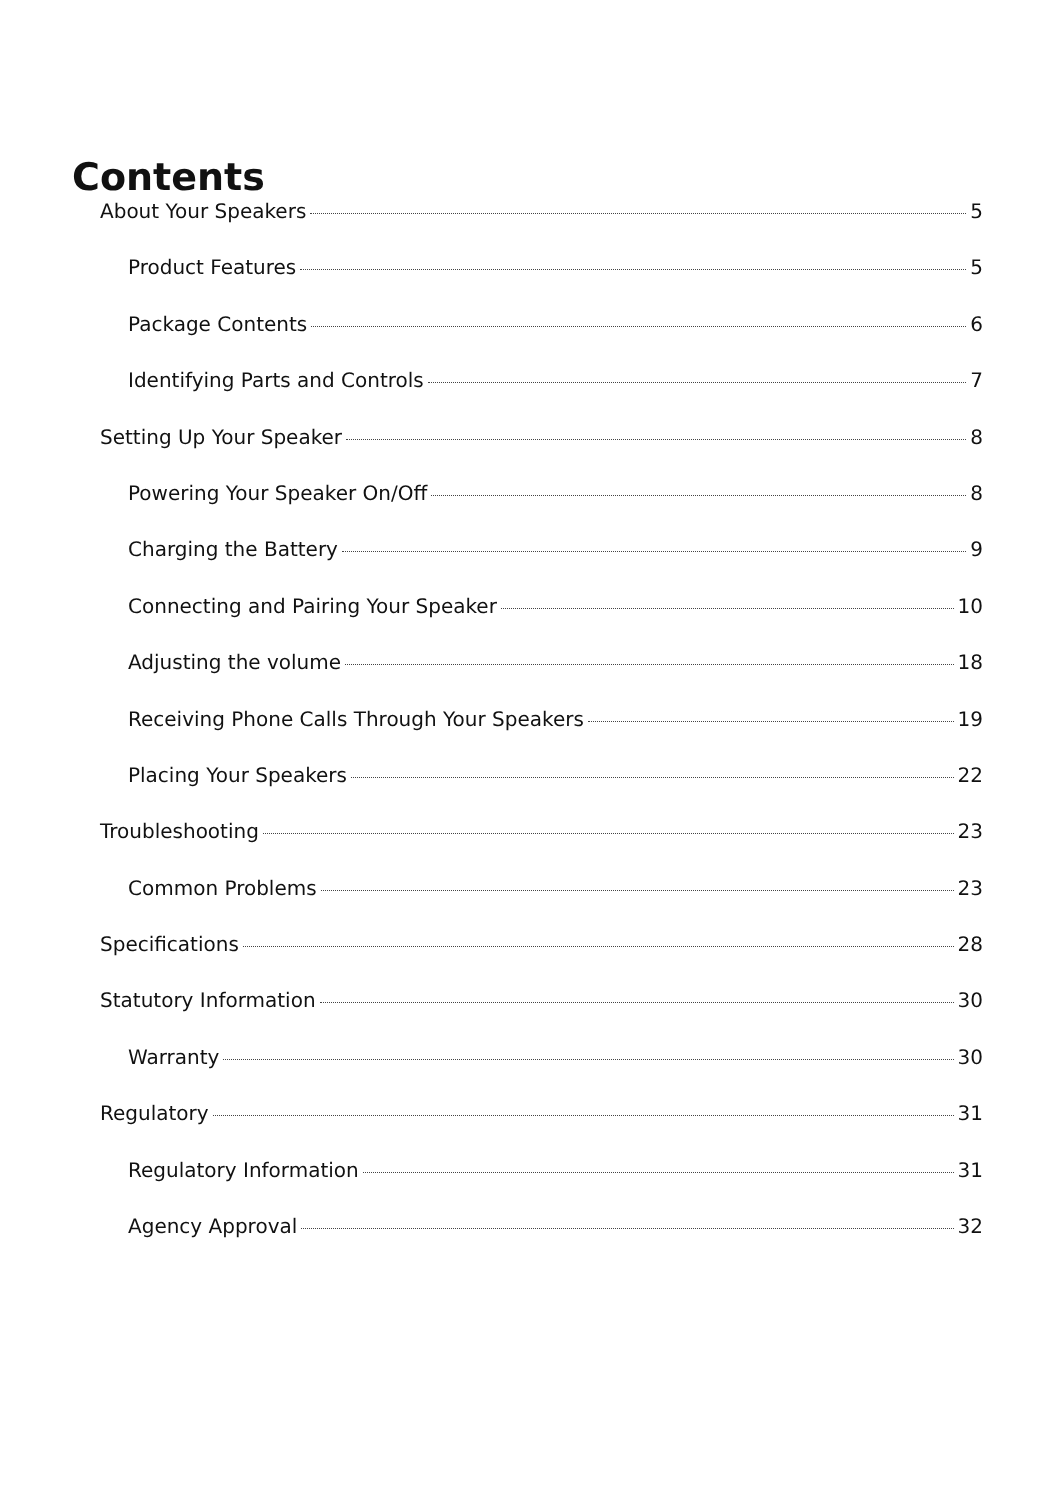Contents
About Your Speakers 5
Product Features 5
Package Contents 6
Identifying Parts and Controls 7
Setting Up Your Speaker 8
Powering Your Speaker On/Off 8
Charging the Battery 9
Connecting and Pairing Your Speaker 10
Adjusting the volume 18
Receiving Phone Calls Through Your Speakers 19
Placing Your Speakers 22
Troubleshooting 23
Common Problems 23
Specifications 28
Statutory Information 30
Warranty 30
Regulatory 31
Regulatory Information 31
Agency Approval 32